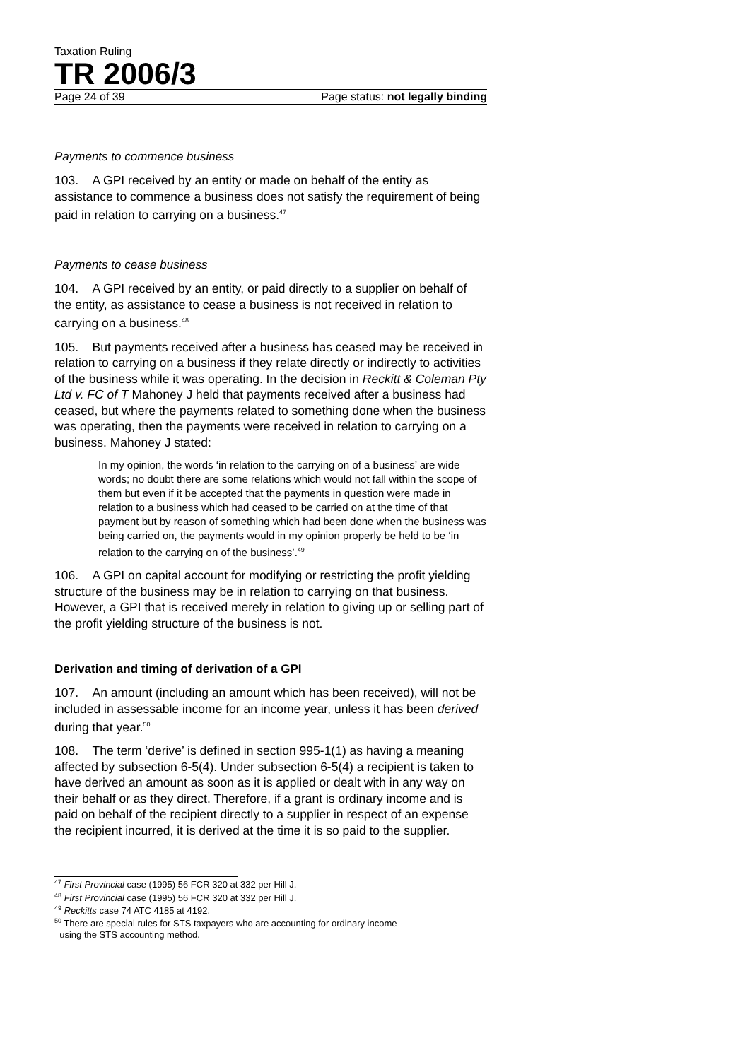Taxation Ruling
TR 2006/3
Page 24 of 39 Page status: not legally binding
Payments to commence business
103. A GPI received by an entity or made on behalf of the entity as assistance to commence a business does not satisfy the requirement of being paid in relation to carrying on a business.<sup>47</sup>
Payments to cease business
104. A GPI received by an entity, or paid directly to a supplier on behalf of the entity, as assistance to cease a business is not received in relation to carrying on a business.<sup>48</sup>
105. But payments received after a business has ceased may be received in relation to carrying on a business if they relate directly or indirectly to activities of the business while it was operating. In the decision in Reckitt & Coleman Pty Ltd v. FC of T Mahoney J held that payments received after a business had ceased, but where the payments related to something done when the business was operating, then the payments were received in relation to carrying on a business. Mahoney J stated:
In my opinion, the words ‘in relation to the carrying on of a business’ are wide words; no doubt there are some relations which would not fall within the scope of them but even if it be accepted that the payments in question were made in relation to a business which had ceased to be carried on at the time of that payment but by reason of something which had been done when the business was being carried on, the payments would in my opinion properly be held to be ‘in relation to the carrying on of the business’.<sup>49</sup>
106. A GPI on capital account for modifying or restricting the profit yielding structure of the business may be in relation to carrying on that business. However, a GPI that is received merely in relation to giving up or selling part of the profit yielding structure of the business is not.
Derivation and timing of derivation of a GPI
107. An amount (including an amount which has been received), will not be included in assessable income for an income year, unless it has been derived during that year.<sup>50</sup>
108. The term ‘derive’ is defined in section 995-1(1) as having a meaning affected by subsection 6-5(4). Under subsection 6-5(4) a recipient is taken to have derived an amount as soon as it is applied or dealt with in any way on their behalf or as they direct. Therefore, if a grant is ordinary income and is paid on behalf of the recipient directly to a supplier in respect of an expense the recipient incurred, it is derived at the time it is so paid to the supplier.
<sup>47</sup> First Provincial case (1995) 56 FCR 320 at 332 per Hill J.
<sup>48</sup> First Provincial case (1995) 56 FCR 320 at 332 per Hill J.
<sup>49</sup> Reckitts case 74 ATC 4185 at 4192.
<sup>50</sup> There are special rules for STS taxpayers who are accounting for ordinary income
using the STS accounting method.